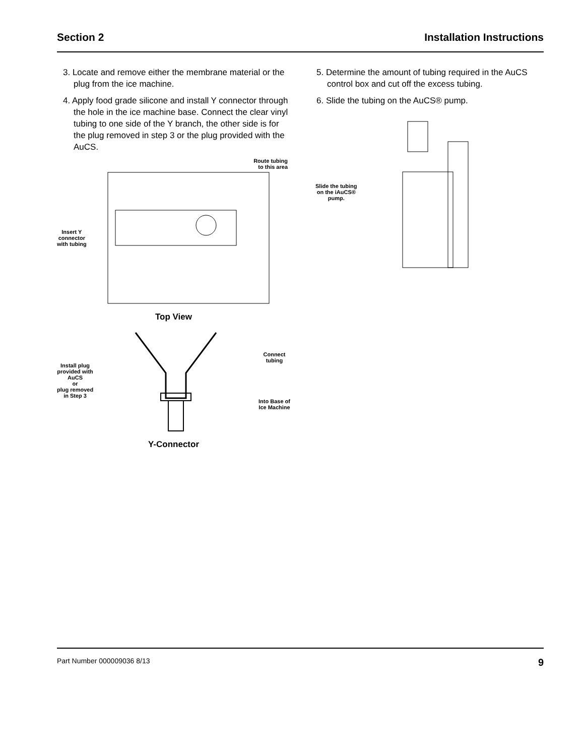Section 2 Installation Instructions
3. Locate and remove either the membrane material or the plug from the ice machine.
4. Apply food grade silicone and install Y connector through the hole in the ice machine base. Connect the clear vinyl tubing to one side of the Y branch, the other side is for the plug removed in step 3 or the plug provided with the AuCS.
Route tubing
to this area
Insert Y
connector
with tubing
Top View
Install plug
provided with
AuCS
or
plug removed
in Step 3
Connect
tubing
Into Base of
Ice Machine
Y-Connector
5. Determine the amount of tubing required in the AuCS control box and cut off the excess tubing.
6. Slide the tubing on the AuCS® pump.
Slide the tubing
on the iAuCS®
pump.
Part Number 000009036 8/13 9